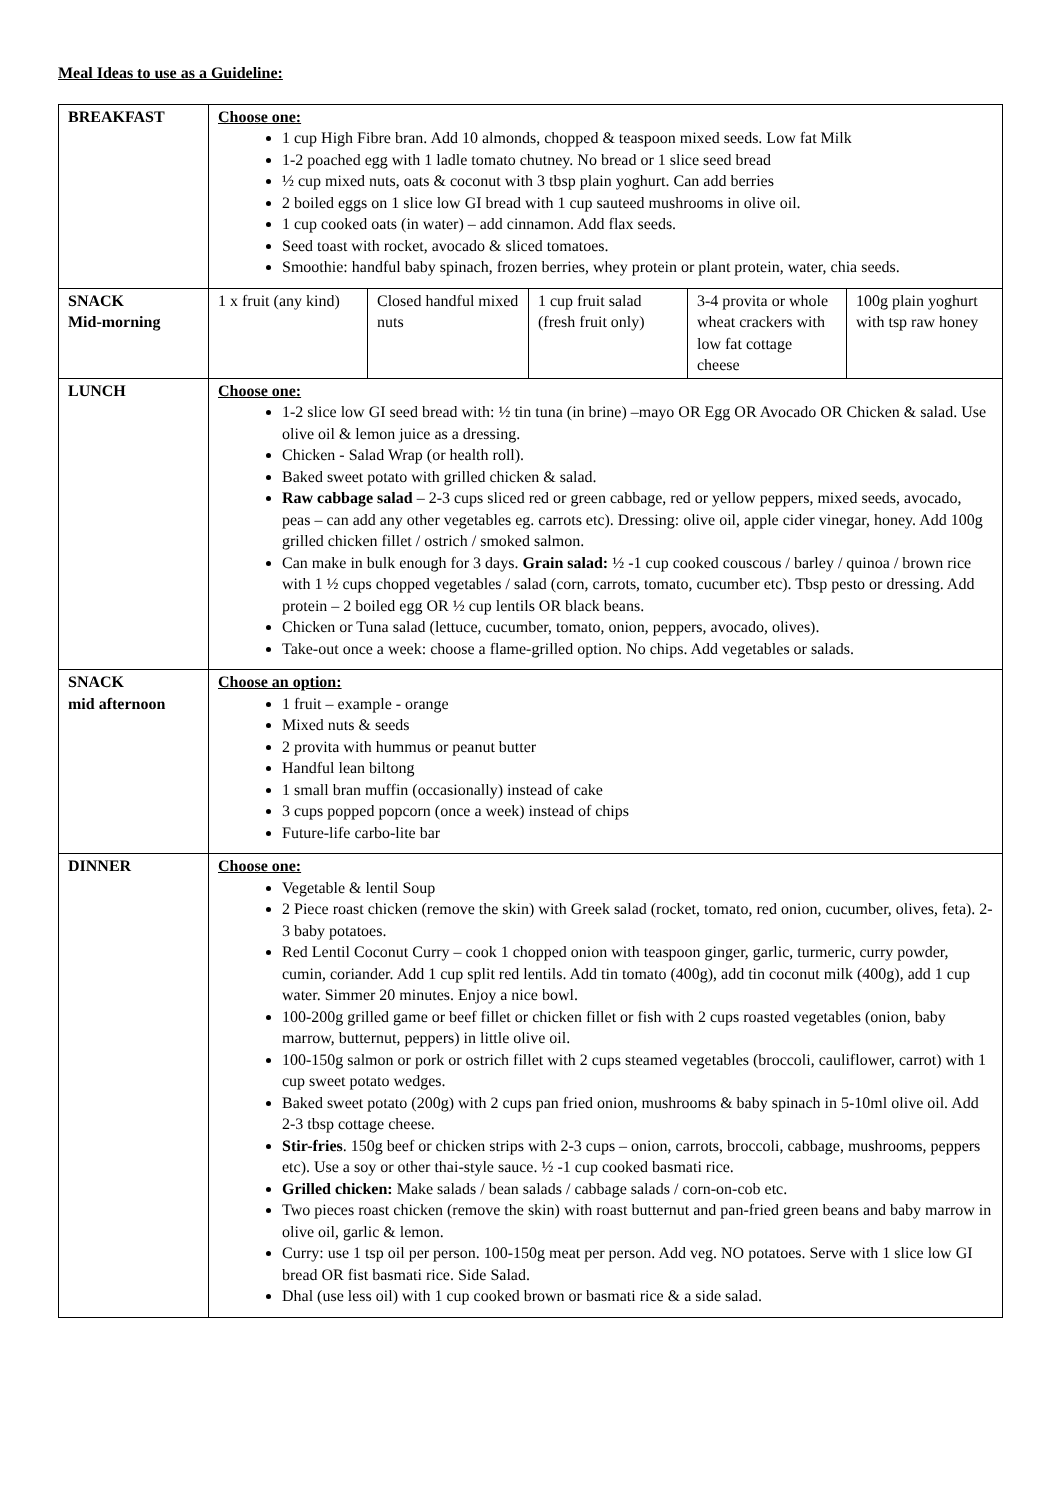Meal Ideas to use as a Guideline:
| BREAKFAST | Choose one: 1 cup High Fibre bran. Add 10 almonds, chopped & teaspoon mixed seeds. Low fat Milk 1-2 poached egg with 1 ladle tomato chutney. No bread or 1 slice seed bread ½ cup mixed nuts, oats & coconut with 3 tbsp plain yoghurt. Can add berries 2 boiled eggs on 1 slice low GI bread with 1 cup sauteed mushrooms in olive oil. 1 cup cooked oats (in water) – add cinnamon. Add flax seeds. Seed toast with rocket, avocado & sliced tomatoes. Smoothie: handful baby spinach, frozen berries, whey protein or plant protein, water, chia seeds. | | | | |
| SNACK Mid-morning | 1 x fruit (any kind) | Closed handful mixed nuts | 1 cup fruit salad (fresh fruit only) | 3-4 provita or whole wheat crackers with low fat cottage cheese | 100g plain yoghurt with tsp raw honey |
| LUNCH | Choose one: 1-2 slice low GI seed bread with: ½ tin tuna (in brine) –mayo OR Egg OR Avocado OR Chicken & salad. Use olive oil & lemon juice as a dressing. Chicken - Salad Wrap (or health roll). Baked sweet potato with grilled chicken & salad. Raw cabbage salad – 2-3 cups sliced red or green cabbage, red or yellow peppers, mixed seeds, avocado, peas – can add any other vegetables eg. carrots etc). Dressing: olive oil, apple cider vinegar, honey. Add 100g grilled chicken fillet / ostrich / smoked salmon. Can make in bulk enough for 3 days. Grain salad: ½ -1 cup cooked couscous / barley / quinoa / brown rice with 1 ½ cups chopped vegetables / salad (corn, carrots, tomato, cucumber etc). Tbsp pesto or dressing. Add protein – 2 boiled egg OR ½ cup lentils OR black beans. Chicken or Tuna salad (lettuce, cucumber, tomato, onion, peppers, avocado, olives). Take-out once a week: choose a flame-grilled option. No chips. Add vegetables or salads. | | | | |
| SNACK mid afternoon | Choose an option: 1 fruit – example - orange Mixed nuts & seeds 2 provita with hummus or peanut butter Handful lean biltong 1 small bran muffin (occasionally) instead of cake 3 cups popped popcorn (once a week) instead of chips Future-life carbo-lite bar | | | | |
| DINNER | Choose one: Vegetable & lentil Soup 2 Piece roast chicken (remove the skin) with Greek salad (rocket, tomato, red onion, cucumber, olives, feta). 2-3 baby potatoes. Red Lentil Coconut Curry – cook 1 chopped onion with teaspoon ginger, garlic, turmeric, curry powder, cumin, coriander. Add 1 cup split red lentils. Add tin tomato (400g), add tin coconut milk (400g), add 1 cup water. Simmer 20 minutes. Enjoy a nice bowl. 100-200g grilled game or beef fillet or chicken fillet or fish with 2 cups roasted vegetables (onion, baby marrow, butternut, peppers) in little olive oil. 100-150g salmon or pork or ostrich fillet with 2 cups steamed vegetables (broccoli, cauliflower, carrot) with 1 cup sweet potato wedges. Baked sweet potato (200g) with 2 cups pan fried onion, mushrooms & baby spinach in 5-10ml olive oil. Add 2-3 tbsp cottage cheese. Stir-fries . 150g beef or chicken strips with 2-3 cups – onion, carrots, broccoli, cabbage, mushrooms, peppers etc). Use a soy or other thai-style sauce. ½ -1 cup cooked basmati rice. Grilled chicken: Make salads / bean salads / cabbage salads / corn-on-cob etc. Two pieces roast chicken (remove the skin) with roast butternut and pan-fried green beans and baby marrow in olive oil, garlic & lemon. Curry: use 1 tsp oil per person. 100-150g meat per person. Add veg. NO potatoes. Serve with 1 slice low GI bread OR fist basmati rice. Side Salad. Dhal (use less oil) with 1 cup cooked brown or basmati rice & a side salad. | | | | |